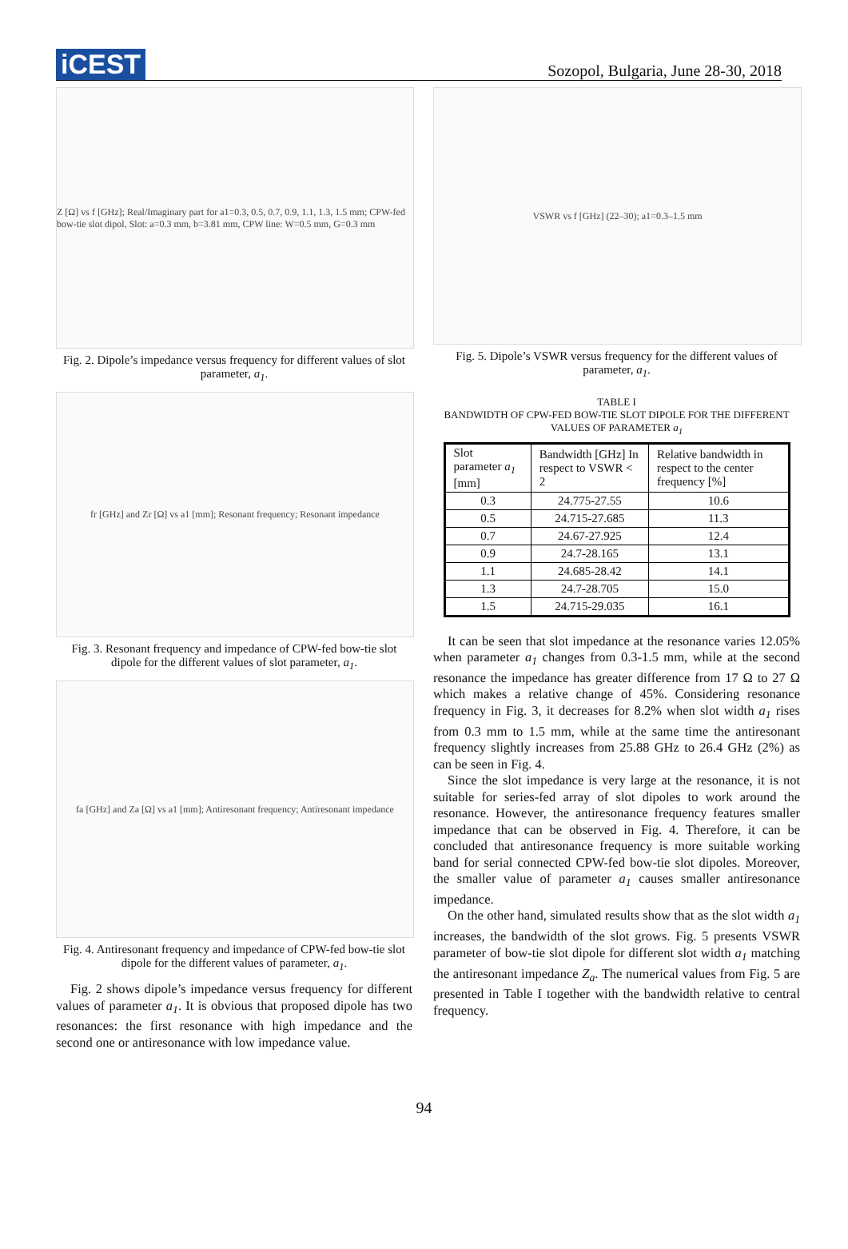iCEST Sozopol, Bulgaria, June 28-30, 2018
Z [Ω] vs f [GHz]; Real/Imaginary part for a1=0.3, 0.5, 0.7, 0.9, 1.1, 1.3, 1.5 mm; CPW-fed bow-tie slot dipol, Slot: a=0.3 mm, b=3.81 mm, CPW line: W=0.5 mm, G=0.3 mm
Fig. 2. Dipole’s impedance versus frequency for different values of slot parameter, a<sub>1</sub>.
fr [GHz] and Zr [Ω] vs a1 [mm]; Resonant frequency; Resonant impedance
Fig. 3. Resonant frequency and impedance of CPW-fed bow-tie slot dipole for the different values of slot parameter, a<sub>1</sub>.
fa [GHz] and Za [Ω] vs a1 [mm]; Antiresonant frequency; Antiresonant impedance
Fig. 4. Antiresonant frequency and impedance of CPW-fed bow-tie slot dipole for the different values of parameter, a<sub>1</sub>.
Fig. 2 shows dipole’s impedance versus frequency for different values of parameter a<sub>1</sub>. It is obvious that proposed dipole has two resonances: the first resonance with high impedance and the second one or antiresonance with low impedance value.
VSWR vs f [GHz] (22–30); a1=0.3–1.5 mm
Fig. 5. Dipole’s VSWR versus frequency for the different values of parameter, a<sub>1</sub>.
TABLE I
BANDWIDTH OF CPW-FED BOW-TIE SLOT DIPOLE FOR THE DIFFERENT VALUES OF PARAMETER a<sub>1</sub>
| Slot parameter a<sub>1</sub> [mm] | Bandwidth [GHz] In respect to VSWR < 2 | Relative bandwidth in respect to the center frequency [%] |
| --- | --- | --- |
| 0.3 | 24.775-27.55 | 10.6 |
| 0.5 | 24.715-27.685 | 11.3 |
| 0.7 | 24.67-27.925 | 12.4 |
| 0.9 | 24.7-28.165 | 13.1 |
| 1.1 | 24.685-28.42 | 14.1 |
| 1.3 | 24.7-28.705 | 15.0 |
| 1.5 | 24.715-29.035 | 16.1 |
It can be seen that slot impedance at the resonance varies 12.05% when parameter a<sub>1</sub> changes from 0.3-1.5 mm, while at the second resonance the impedance has greater difference from 17 Ω to 27 Ω which makes a relative change of 45%. Considering resonance frequency in Fig. 3, it decreases for 8.2% when slot width a<sub>1</sub> rises from 0.3 mm to 1.5 mm, while at the same time the antiresonant frequency slightly increases from 25.88 GHz to 26.4 GHz (2%) as can be seen in Fig. 4.
Since the slot impedance is very large at the resonance, it is not suitable for series-fed array of slot dipoles to work around the resonance. However, the antiresonance frequency features smaller impedance that can be observed in Fig. 4. Therefore, it can be concluded that antiresonance frequency is more suitable working band for serial connected CPW-fed bow-tie slot dipoles. Moreover, the smaller value of parameter a<sub>1</sub> causes smaller antiresonance impedance.
On the other hand, simulated results show that as the slot width a<sub>1</sub> increases, the bandwidth of the slot grows. Fig. 5 presents VSWR parameter of bow-tie slot dipole for different slot width a<sub>1</sub> matching the antiresonant impedance Z<sub>a</sub>. The numerical values from Fig. 5 are presented in Table I together with the bandwidth relative to central frequency.
94